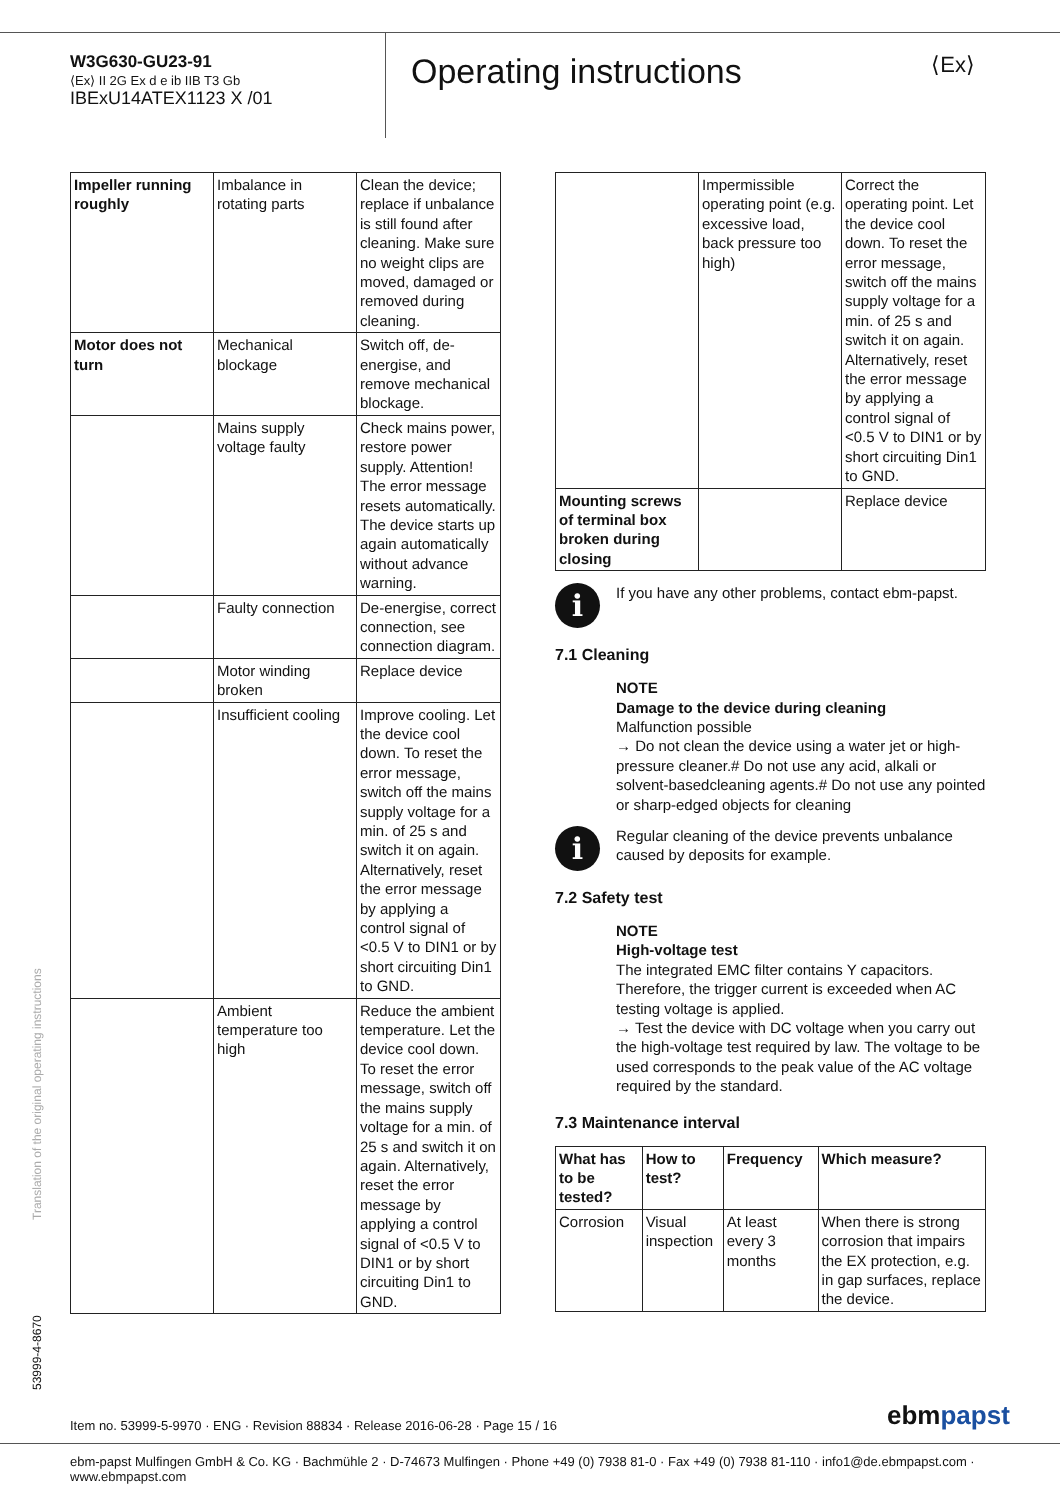W3G630-GU23-91
⟨Ex⟩ II 2G Ex d e ib IIB T3 Gb
IBExU14ATEX1123 X /01
Operating instructions ⟨Ex⟩
| Impeller running roughly | Imbalance in rotating parts | Clean the device; replace if unbalance is still found after cleaning. Make sure no weight clips are moved, damaged or removed during cleaning. |
| Motor does not turn | Mechanical blockage | Switch off, de-energise, and remove mechanical blockage. |
| | Mains supply voltage faulty | Check mains power, restore power supply. Attention! The error message resets automatically. The device starts up again automatically without advance warning. |
| | Faulty connection | De-energise, correct connection, see connection diagram. |
| | Motor winding broken | Replace device |
| | Insufficient cooling | Improve cooling. Let the device cool down. To reset the error message, switch off the mains supply voltage for a min. of 25 s and switch it on again. Alternatively, reset the error message by applying a control signal of <0.5 V to DIN1 or by short circuiting Din1 to GND. |
| | Ambient temperature too high | Reduce the ambient temperature. Let the device cool down. To reset the error message, switch off the mains supply voltage for a min. of 25 s and switch it on again. Alternatively, reset the error message by applying a control signal of <0.5 V to DIN1 or by short circuiting Din1 to GND. |
| | Impermissible operating point (e.g. excessive load, back pressure too high) | Correct the operating point. Let the device cool down. To reset the error message, switch off the mains supply voltage for a min. of 25 s and switch it on again. Alternatively, reset the error message by applying a control signal of <0.5 V to DIN1 or by short circuiting Din1 to GND. |
| Mounting screws of terminal box broken during closing | | Replace device |
i
If you have any other problems, contact ebm-papst.
7.1 Cleaning
NOTE
Damage to the device during cleaning
Malfunction possible
→ Do not clean the device using a water jet or high-pressure cleaner.# Do not use any acid, alkali or solvent-basedcleaning agents.# Do not use any pointed or sharp-edged objects for cleaning
i
Regular cleaning of the device prevents unbalance caused by deposits for example.
7.2 Safety test
NOTE
High-voltage test
The integrated EMC filter contains Y capacitors. Therefore, the trigger current is exceeded when AC testing voltage is applied.
→ Test the device with DC voltage when you carry out the high-voltage test required by law. The voltage to be used corresponds to the peak value of the AC voltage required by the standard.
7.3 Maintenance interval
| What has to be tested? | How to test? | Frequency | Which measure? |
| --- | --- | --- | --- |
| Corrosion | Visual inspection | At least every 3 months | When there is strong corrosion that impairs the EX protection, e.g. in gap surfaces, replace the device. |
Translation of the original operating instructions
53999-4-8670
Item no. 53999-5-9970 · ENG · Revision 88834 · Release 2016-06-28 · Page 15 / 16
ebmpapst
ebm-papst Mulfingen GmbH & Co. KG · Bachmühle 2 · D-74673 Mulfingen · Phone +49 (0) 7938 81-0 · Fax +49 (0) 7938 81-110 · info1@de.ebmpapst.com · www.ebmpapst.com